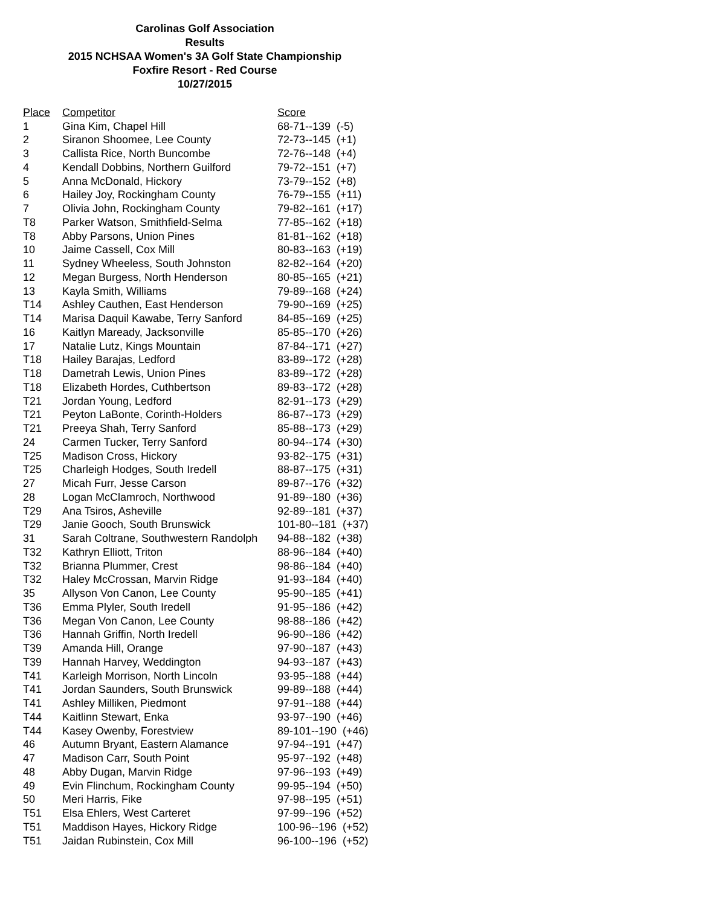Carolinas Golf Association
Results
2015 NCHSAA Women's 3A Golf State Championship
Foxfire Resort - Red Course
10/27/2015
| Place | Competitor | Score |
| --- | --- | --- |
| 1 | Gina Kim, Chapel Hill | 68-71--139 (-5) |
| 2 | Siranon Shoomee, Lee County | 72-73--145 (+1) |
| 3 | Callista Rice, North Buncombe | 72-76--148 (+4) |
| 4 | Kendall Dobbins, Northern Guilford | 79-72--151 (+7) |
| 5 | Anna McDonald, Hickory | 73-79--152 (+8) |
| 6 | Hailey Joy, Rockingham County | 76-79--155 (+11) |
| 7 | Olivia John, Rockingham County | 79-82--161 (+17) |
| T8 | Parker Watson, Smithfield-Selma | 77-85--162 (+18) |
| T8 | Abby Parsons, Union Pines | 81-81--162 (+18) |
| 10 | Jaime Cassell, Cox Mill | 80-83--163 (+19) |
| 11 | Sydney Wheeless, South Johnston | 82-82--164 (+20) |
| 12 | Megan Burgess, North Henderson | 80-85--165 (+21) |
| 13 | Kayla Smith, Williams | 79-89--168 (+24) |
| T14 | Ashley Cauthen, East Henderson | 79-90--169 (+25) |
| T14 | Marisa Daquil Kawabe, Terry Sanford | 84-85--169 (+25) |
| 16 | Kaitlyn Maready, Jacksonville | 85-85--170 (+26) |
| 17 | Natalie Lutz, Kings Mountain | 87-84--171 (+27) |
| T18 | Hailey Barajas, Ledford | 83-89--172 (+28) |
| T18 | Dametrah Lewis, Union Pines | 83-89--172 (+28) |
| T18 | Elizabeth Hordes, Cuthbertson | 89-83--172 (+28) |
| T21 | Jordan Young, Ledford | 82-91--173 (+29) |
| T21 | Peyton LaBonte, Corinth-Holders | 86-87--173 (+29) |
| T21 | Preeya Shah, Terry Sanford | 85-88--173 (+29) |
| 24 | Carmen Tucker, Terry Sanford | 80-94--174 (+30) |
| T25 | Madison Cross, Hickory | 93-82--175 (+31) |
| T25 | Charleigh Hodges, South Iredell | 88-87--175 (+31) |
| 27 | Micah Furr, Jesse Carson | 89-87--176 (+32) |
| 28 | Logan McClamroch, Northwood | 91-89--180 (+36) |
| T29 | Ana Tsiros, Asheville | 92-89--181 (+37) |
| T29 | Janie Gooch, South Brunswick | 101-80--181 (+37) |
| 31 | Sarah Coltrane, Southwestern Randolph | 94-88--182 (+38) |
| T32 | Kathryn Elliott, Triton | 88-96--184 (+40) |
| T32 | Brianna Plummer, Crest | 98-86--184 (+40) |
| T32 | Haley McCrossan, Marvin Ridge | 91-93--184 (+40) |
| 35 | Allyson Von Canon, Lee County | 95-90--185 (+41) |
| T36 | Emma Plyler, South Iredell | 91-95--186 (+42) |
| T36 | Megan Von Canon, Lee County | 98-88--186 (+42) |
| T36 | Hannah Griffin, North Iredell | 96-90--186 (+42) |
| T39 | Amanda Hill, Orange | 97-90--187 (+43) |
| T39 | Hannah Harvey, Weddington | 94-93--187 (+43) |
| T41 | Karleigh Morrison, North Lincoln | 93-95--188 (+44) |
| T41 | Jordan Saunders, South Brunswick | 99-89--188 (+44) |
| T41 | Ashley Milliken, Piedmont | 97-91--188 (+44) |
| T44 | Kaitlinn Stewart, Enka | 93-97--190 (+46) |
| T44 | Kasey Owenby, Forestview | 89-101--190 (+46) |
| 46 | Autumn Bryant, Eastern Alamance | 97-94--191 (+47) |
| 47 | Madison Carr, South Point | 95-97--192 (+48) |
| 48 | Abby Dugan, Marvin Ridge | 97-96--193 (+49) |
| 49 | Evin Flinchum, Rockingham County | 99-95--194 (+50) |
| 50 | Meri Harris, Fike | 97-98--195 (+51) |
| T51 | Elsa Ehlers, West Carteret | 97-99--196 (+52) |
| T51 | Maddison Hayes, Hickory Ridge | 100-96--196 (+52) |
| T51 | Jaidan Rubinstein, Cox Mill | 96-100--196 (+52) |